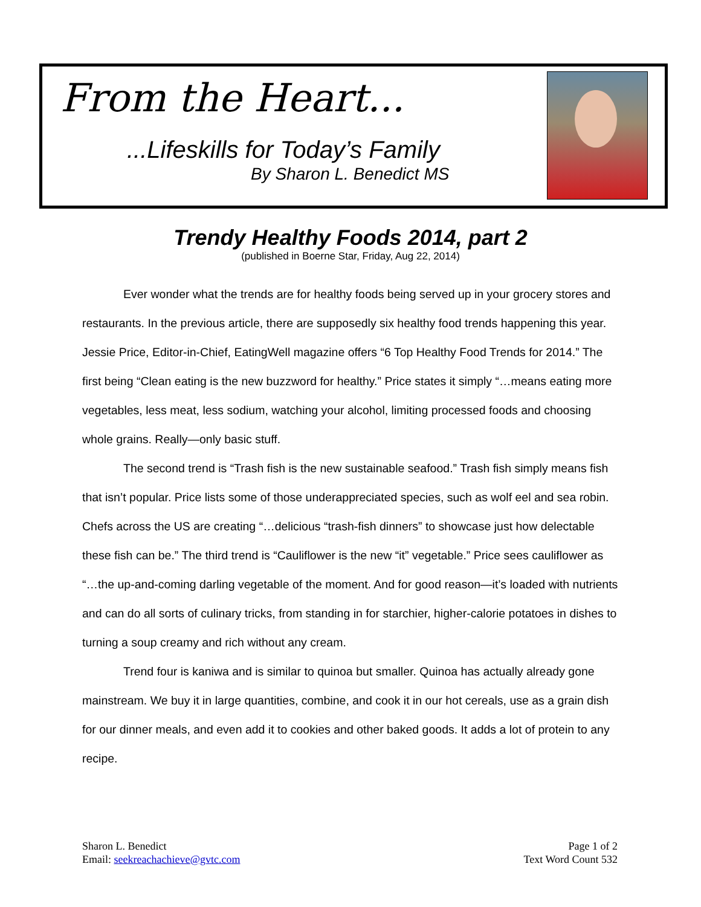From the Heart...
...Lifeskills for Today’s Family
By Sharon L. Benedict MS
Trendy Healthy Foods 2014, part 2
(published in Boerne Star, Friday, Aug 22, 2014)
Ever wonder what the trends are for healthy foods being served up in your grocery stores and restaurants. In the previous article, there are supposedly six healthy food trends happening this year. Jessie Price, Editor-in-Chief, EatingWell magazine offers “6 Top Healthy Food Trends for 2014.” The first being “Clean eating is the new buzzword for healthy.” Price states it simply “…means eating more vegetables, less meat, less sodium, watching your alcohol, limiting processed foods and choosing whole grains. Really—only basic stuff.
The second trend is “Trash fish is the new sustainable seafood.” Trash fish simply means fish that isn’t popular. Price lists some of those underappreciated species, such as wolf eel and sea robin. Chefs across the US are creating “…delicious “trash-fish dinners” to showcase just how delectable these fish can be.” The third trend is “Cauliflower is the new “it” vegetable.” Price sees cauliflower as “…the up-and-coming darling vegetable of the moment. And for good reason—it’s loaded with nutrients and can do all sorts of culinary tricks, from standing in for starchier, higher-calorie potatoes in dishes to turning a soup creamy and rich without any cream.
Trend four is kaniwa and is similar to quinoa but smaller. Quinoa has actually already gone mainstream. We buy it in large quantities, combine, and cook it in our hot cereals, use as a grain dish for our dinner meals, and even add it to cookies and other baked goods. It adds a lot of protein to any recipe.
Sharon L. Benedict
Email: seekreachachieve@gvtc.com
Page 1 of 2
Text Word Count 532